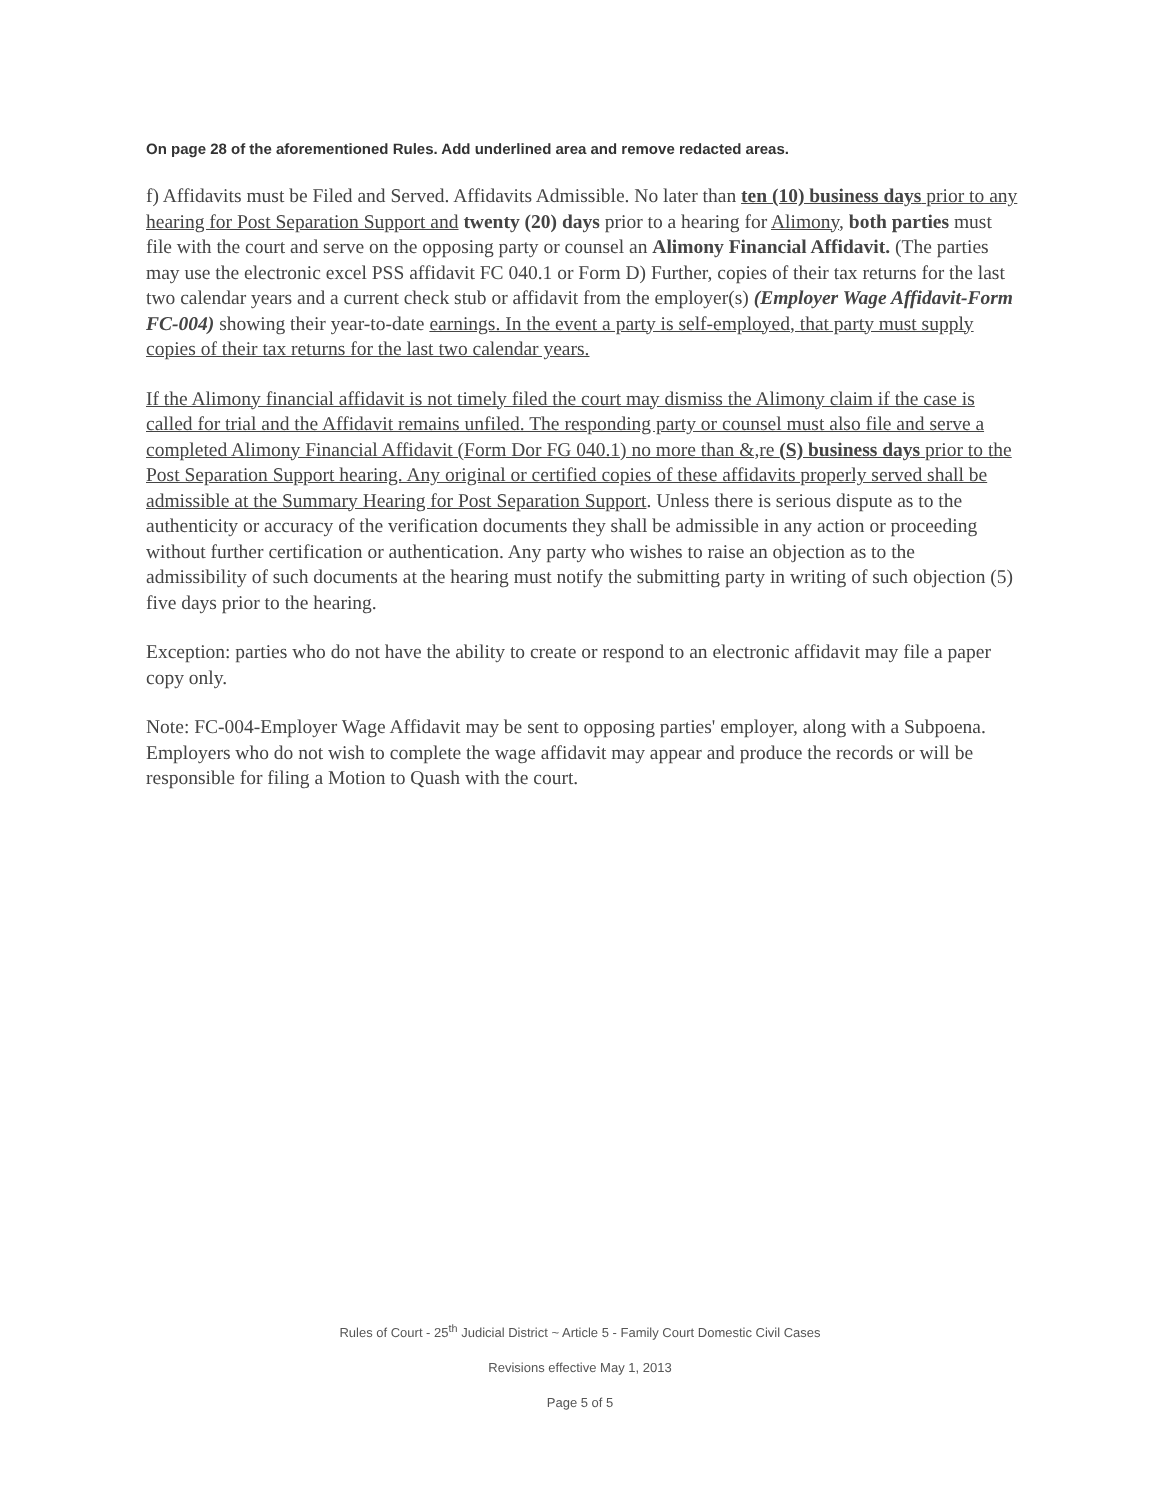On page 28 of the aforementioned Rules. Add underlined area and remove redacted areas.
f) Affidavits must be Filed and Served. Affidavits Admissible. No later than ten (10) business days prior to any hearing for Post Separation Support and twenty (20) days prior to a hearing for Alimony, both parties must file with the court and serve on the opposing party or counsel an Alimony Financial Affidavit. (The parties may use the electronic excel PSS affidavit FC 040.1 or Form D) Further, copies of their tax returns for the last two calendar years and a current check stub or affidavit from the employer(s) (Employer Wage Affidavit-Form FC-004) showing their year-to-date earnings. In the event a party is self-employed, that party must supply copies of their tax returns for the last two calendar years.
If the Alimony financial affidavit is not timely filed the court may dismiss the Alimony claim if the case is called for trial and the Affidavit remains unfiled. The responding party or counsel must also file and serve a completed Alimony Financial Affidavit (Form Dor FG 040.1) no more than &,re (S) business days prior to the Post Separation Support hearing. Any original or certified copies of these affidavits properly served shall be admissible at the Summary Hearing for Post Separation Support. Unless there is serious dispute as to the authenticity or accuracy of the verification documents they shall be admissible in any action or proceeding without further certification or authentication. Any party who wishes to raise an objection as to the admissibility of such documents at the hearing must notify the submitting party in writing of such objection (5) five days prior to the hearing.
Exception: parties who do not have the ability to create or respond to an electronic affidavit may file a paper copy only.
Note: FC-004-Employer Wage Affidavit may be sent to opposing parties' employer, along with a Subpoena. Employers who do not wish to complete the wage affidavit may appear and produce the records or will be responsible for filing a Motion to Quash with the court.
Rules of Court - 25<sup>th</sup> Judicial District ~ Article 5 - Family Court Domestic Civil Cases
Revisions effective May 1, 2013
Page 5 of 5